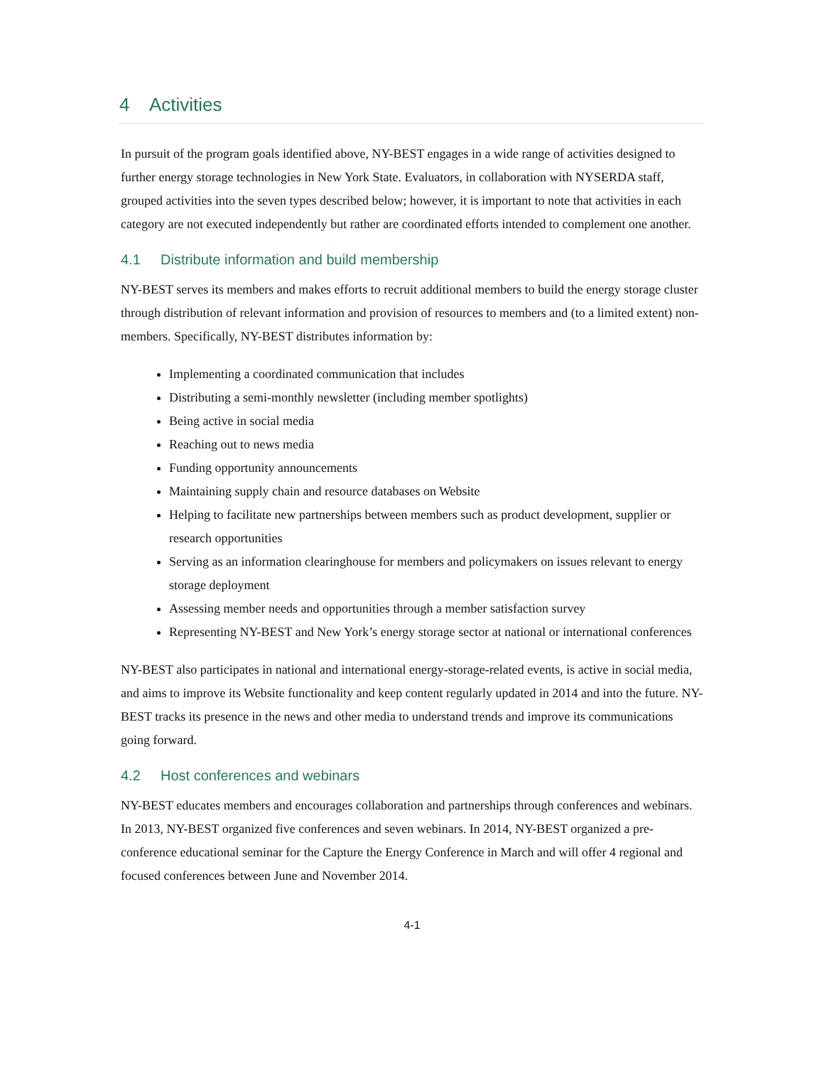4 Activities
In pursuit of the program goals identified above, NY-BEST engages in a wide range of activities designed to further energy storage technologies in New York State. Evaluators, in collaboration with NYSERDA staff, grouped activities into the seven types described below; however, it is important to note that activities in each category are not executed independently but rather are coordinated efforts intended to complement one another.
4.1 Distribute information and build membership
NY-BEST serves its members and makes efforts to recruit additional members to build the energy storage cluster through distribution of relevant information and provision of resources to members and (to a limited extent) non-members. Specifically, NY-BEST distributes information by:
Implementing a coordinated communication that includes
Distributing a semi-monthly newsletter (including member spotlights)
Being active in social media
Reaching out to news media
Funding opportunity announcements
Maintaining supply chain and resource databases on Website
Helping to facilitate new partnerships between members such as product development, supplier or research opportunities
Serving as an information clearinghouse for members and policymakers on issues relevant to energy storage deployment
Assessing member needs and opportunities through a member satisfaction survey
Representing NY-BEST and New York’s energy storage sector at national or international conferences
NY-BEST also participates in national and international energy-storage-related events, is active in social media, and aims to improve its Website functionality and keep content regularly updated in 2014 and into the future. NY-BEST tracks its presence in the news and other media to understand trends and improve its communications going forward.
4.2 Host conferences and webinars
NY-BEST educates members and encourages collaboration and partnerships through conferences and webinars. In 2013, NY-BEST organized five conferences and seven webinars. In 2014, NY-BEST organized a pre-conference educational seminar for the Capture the Energy Conference in March and will offer 4 regional and focused conferences between June and November 2014.
4-1